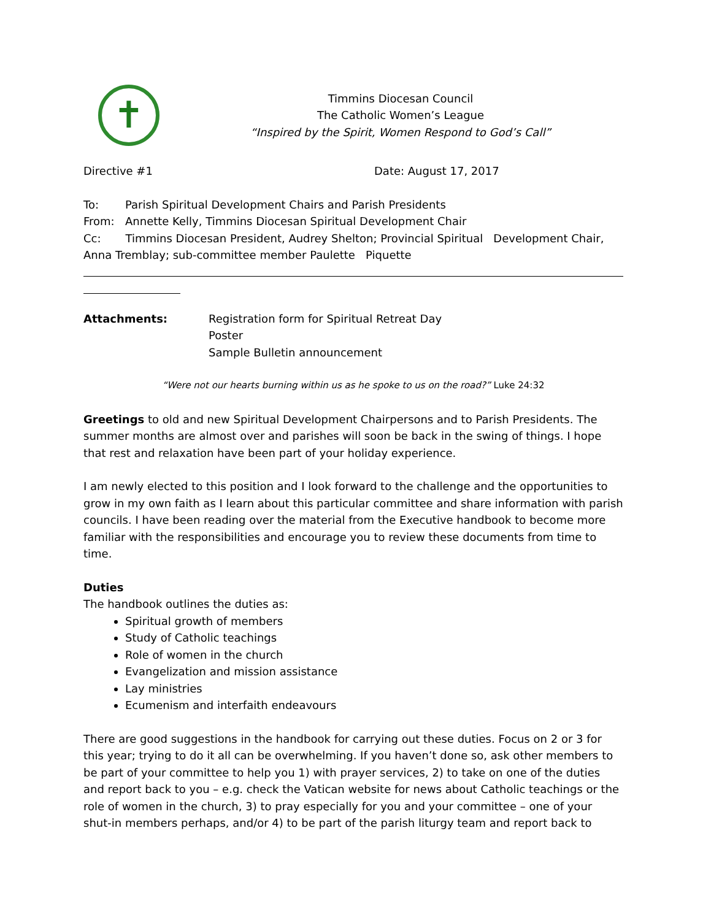✝
Timmins Diocesan Council
The Catholic Women’s League
“Inspired by the Spirit, Women Respond to God’s Call”
Directive #1 Date: August 17, 2017
To: Parish Spiritual Development Chairs and Parish Presidents
From: Annette Kelly, Timmins Diocesan Spiritual Development Chair
Cc: Timmins Diocesan President, Audrey Shelton; Provincial Spiritual Development Chair, Anna Tremblay; sub-committee member Paulette Piquette
Attachments: Registration form for Spiritual Retreat Day
Poster
Sample Bulletin announcement
“Were not our hearts burning within us as he spoke to us on the road?” Luke 24:32
Greetings to old and new Spiritual Development Chairpersons and to Parish Presidents. The summer months are almost over and parishes will soon be back in the swing of things. I hope that rest and relaxation have been part of your holiday experience.
I am newly elected to this position and I look forward to the challenge and the opportunities to grow in my own faith as I learn about this particular committee and share information with parish councils. I have been reading over the material from the Executive handbook to become more familiar with the responsibilities and encourage you to review these documents from time to time.
Duties
The handbook outlines the duties as:
Spiritual growth of members
Study of Catholic teachings
Role of women in the church
Evangelization and mission assistance
Lay ministries
Ecumenism and interfaith endeavours
There are good suggestions in the handbook for carrying out these duties. Focus on 2 or 3 for this year; trying to do it all can be overwhelming. If you haven’t done so, ask other members to be part of your committee to help you 1) with prayer services, 2) to take on one of the duties and report back to you – e.g. check the Vatican website for news about Catholic teachings or the role of women in the church, 3) to pray especially for you and your committee – one of your shut-in members perhaps, and/or 4) to be part of the parish liturgy team and report back to